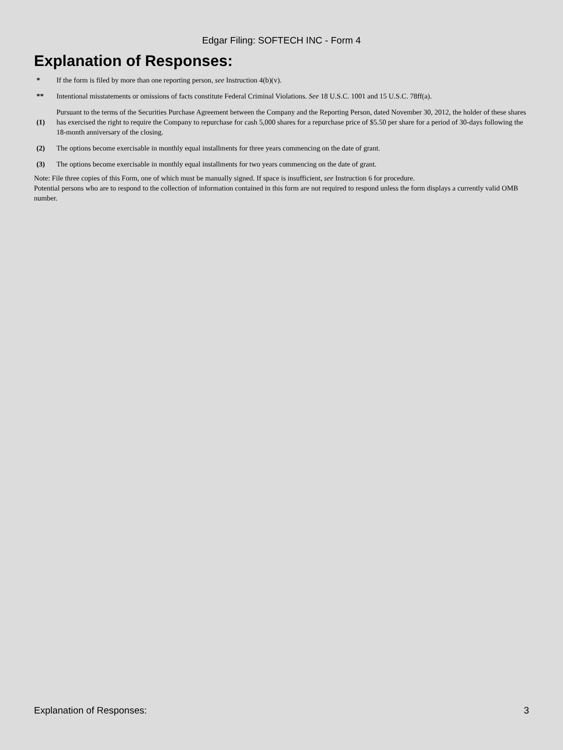Edgar Filing: SOFTECH INC - Form 4
Explanation of Responses:
| * | If the form is filed by more than one reporting person, see Instruction 4(b)(v). |
| ** | Intentional misstatements or omissions of facts constitute Federal Criminal Violations. See 18 U.S.C. 1001 and 15 U.S.C. 78ff(a). |
| (1) | Pursuant to the terms of the Securities Purchase Agreement between the Company and the Reporting Person, dated November 30, 2012, the holder of these shares has exercised the right to require the Company to repurchase for cash 5,000 shares for a repurchase price of $5.50 per share for a period of 30-days following the 18-month anniversary of the closing. |
| (2) | The options become exercisable in monthly equal installments for three years commencing on the date of grant. |
| (3) | The options become exercisable in monthly equal installments for two years commencing on the date of grant. |
Note: File three copies of this Form, one of which must be manually signed. If space is insufficient, see Instruction 6 for procedure.
Potential persons who are to respond to the collection of information contained in this form are not required to respond unless the form displays a currently valid OMB number.
Explanation of Responses: 3